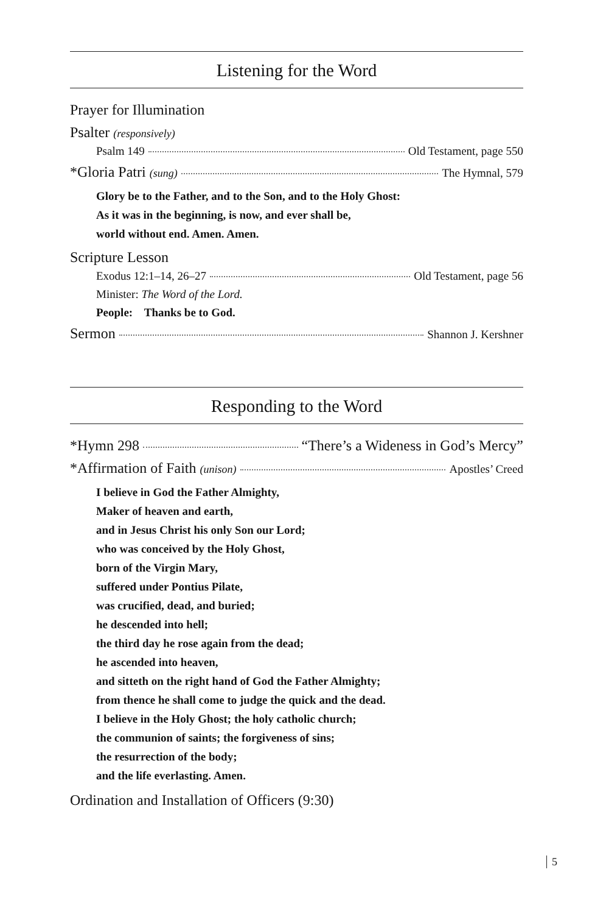Listening for the Word
Prayer for Illumination
Psalter (responsively)
Psalm 149 Old Testament, page 550
*Gloria Patri (sung) The Hymnal, 579
Glory be to the Father, and to the Son, and to the Holy Ghost:
As it was in the beginning, is now, and ever shall be,
world without end. Amen. Amen.
Scripture Lesson
Exodus 12:1–14, 26–27 Old Testament, page 56
Minister: The Word of the Lord.
People: Thanks be to God.
Sermon Shannon J. Kershner
Responding to the Word
*Hymn 298 “There’s a Wideness in God’s Mercy”
*Affirmation of Faith (unison) Apostles’ Creed
I believe in God the Father Almighty,
Maker of heaven and earth,
and in Jesus Christ his only Son our Lord;
who was conceived by the Holy Ghost,
born of the Virgin Mary,
suffered under Pontius Pilate,
was crucified, dead, and buried;
he descended into hell;
the third day he rose again from the dead;
he ascended into heaven,
and sitteth on the right hand of God the Father Almighty;
from thence he shall come to judge the quick and the dead.
I believe in the Holy Ghost; the holy catholic church;
the communion of saints; the forgiveness of sins;
the resurrection of the body;
and the life everlasting. Amen.
Ordination and Installation of Officers (9:30)
5